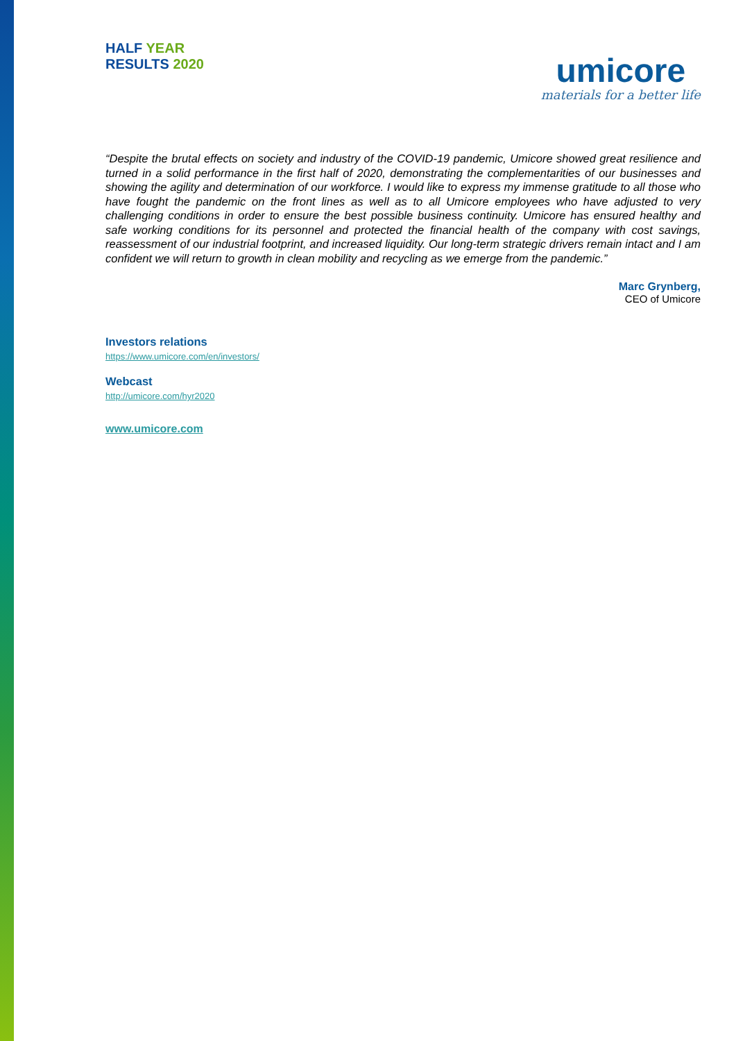HALF YEAR
RESULTS 2020
umicore
materials for a better life
“Despite the brutal effects on society and industry of the COVID-19 pandemic, Umicore showed great resilience and turned in a solid performance in the first half of 2020, demonstrating the complementarities of our businesses and showing the agility and determination of our workforce. I would like to express my immense gratitude to all those who have fought the pandemic on the front lines as well as to all Umicore employees who have adjusted to very challenging conditions in order to ensure the best possible business continuity. Umicore has ensured healthy and safe working conditions for its personnel and protected the financial health of the company with cost savings, reassessment of our industrial footprint, and increased liquidity. Our long-term strategic drivers remain intact and I am confident we will return to growth in clean mobility and recycling as we emerge from the pandemic.”
Marc Grynberg,
CEO of Umicore
Investors relations
https://www.umicore.com/en/investors/
Webcast
http://umicore.com/hyr2020
www.umicore.com